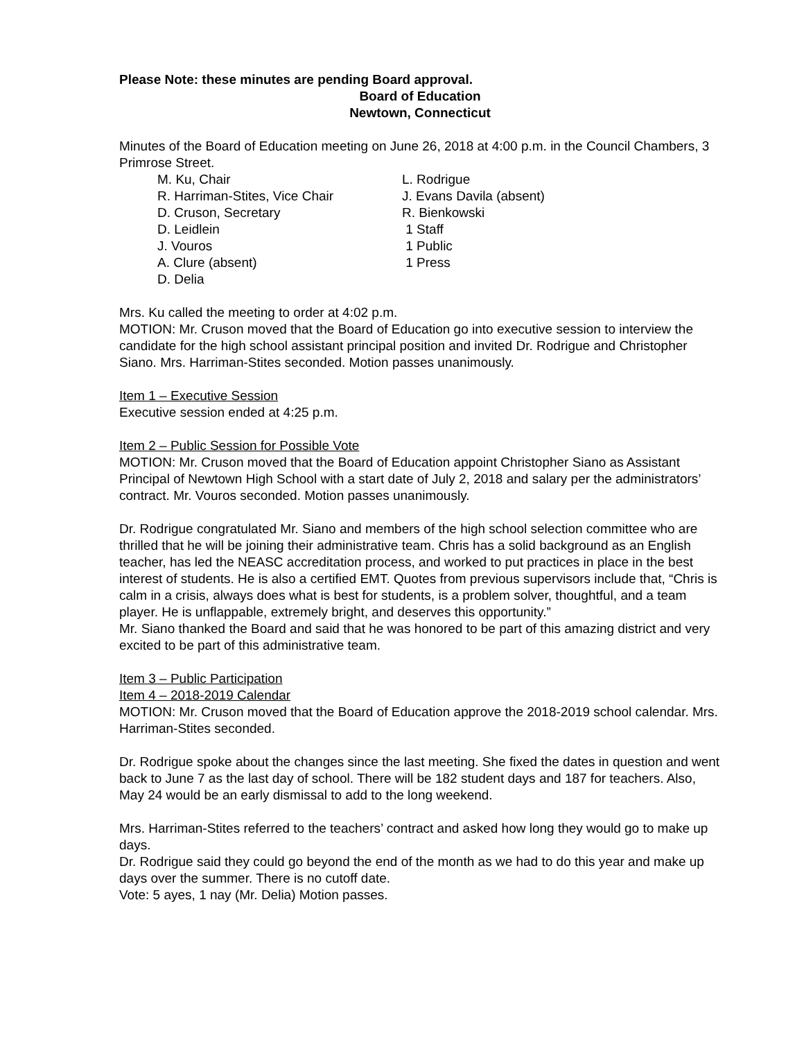Please Note: these minutes are pending Board approval.
Board of Education
Newtown, Connecticut
Minutes of the Board of Education meeting on June 26, 2018 at 4:00 p.m. in the Council Chambers, 3 Primrose Street.
M. Ku, Chair
L. Rodrigue
R. Harriman-Stites, Vice Chair
J. Evans Davila (absent)
D. Cruson, Secretary
R. Bienkowski
D. Leidlein
1 Staff
J. Vouros
1 Public
A. Clure (absent)
1 Press
D. Delia
Mrs. Ku called the meeting to order at 4:02 p.m.
MOTION: Mr. Cruson moved that the Board of Education go into executive session to interview the candidate for the high school assistant principal position and invited Dr. Rodrigue and Christopher Siano. Mrs. Harriman-Stites seconded. Motion passes unanimously.
Item 1 – Executive Session
Executive session ended at 4:25 p.m.
Item 2 – Public Session for Possible Vote
MOTION: Mr. Cruson moved that the Board of Education appoint Christopher Siano as Assistant Principal of Newtown High School with a start date of July 2, 2018 and salary per the administrators’ contract. Mr. Vouros seconded. Motion passes unanimously.
Dr. Rodrigue congratulated Mr. Siano and members of the high school selection committee who are thrilled that he will be joining their administrative team. Chris has a solid background as an English teacher, has led the NEASC accreditation process, and worked to put practices in place in the best interest of students. He is also a certified EMT. Quotes from previous supervisors include that, “Chris is calm in a crisis, always does what is best for students, is a problem solver, thoughtful, and a team player. He is unflappable, extremely bright, and deserves this opportunity.”
Mr. Siano thanked the Board and said that he was honored to be part of this amazing district and very excited to be part of this administrative team.
Item 3 – Public Participation
Item 4 – 2018-2019 Calendar
MOTION: Mr. Cruson moved that the Board of Education approve the 2018-2019 school calendar. Mrs. Harriman-Stites seconded.
Dr. Rodrigue spoke about the changes since the last meeting. She fixed the dates in question and went back to June 7 as the last day of school. There will be 182 student days and 187 for teachers. Also, May 24 would be an early dismissal to add to the long weekend.
Mrs. Harriman-Stites referred to the teachers’ contract and asked how long they would go to make up days.
Dr. Rodrigue said they could go beyond the end of the month as we had to do this year and make up days over the summer. There is no cutoff date.
Vote: 5 ayes, 1 nay (Mr. Delia) Motion passes.